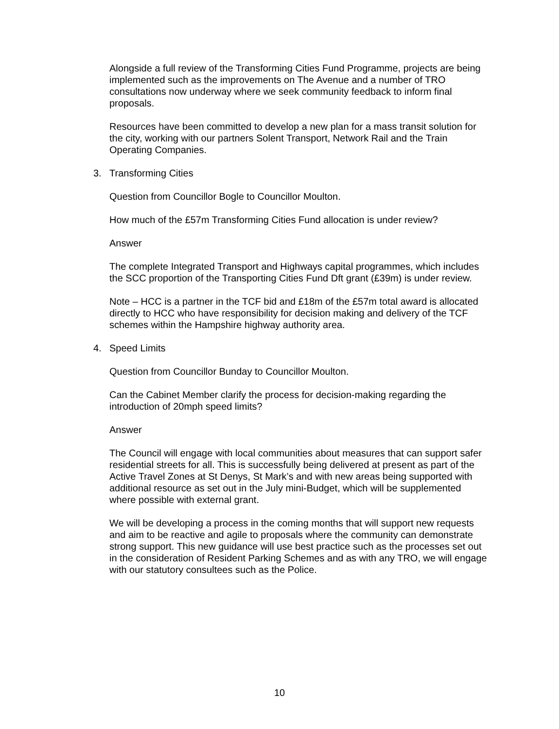Alongside a full review of the Transforming Cities Fund Programme, projects are being implemented such as the improvements on The Avenue and a number of TRO consultations now underway where we seek community feedback to inform final proposals.
Resources have been committed to develop a new plan for a mass transit solution for the city, working with our partners Solent Transport, Network Rail and the Train Operating Companies.
3. Transforming Cities
Question from Councillor Bogle to Councillor Moulton.
How much of the £57m Transforming Cities Fund allocation is under review?
Answer
The complete Integrated Transport and Highways capital programmes, which includes the SCC proportion of the Transporting Cities Fund Dft grant (£39m) is under review.
Note – HCC is a partner in the TCF bid and £18m of the £57m total award is allocated directly to HCC who have responsibility for decision making and delivery of the TCF schemes within the Hampshire highway authority area.
4. Speed Limits
Question from Councillor Bunday to Councillor Moulton.
Can the Cabinet Member clarify the process for decision-making regarding the introduction of 20mph speed limits?
Answer
The Council will engage with local communities about measures that can support safer residential streets for all. This is successfully being delivered at present as part of the Active Travel Zones at St Denys, St Mark’s and with new areas being supported with additional resource as set out in the July mini-Budget, which will be supplemented where possible with external grant.
We will be developing a process in the coming months that will support new requests and aim to be reactive and agile to proposals where the community can demonstrate strong support. This new guidance will use best practice such as the processes set out in the consideration of Resident Parking Schemes and as with any TRO, we will engage with our statutory consultees such as the Police.
10